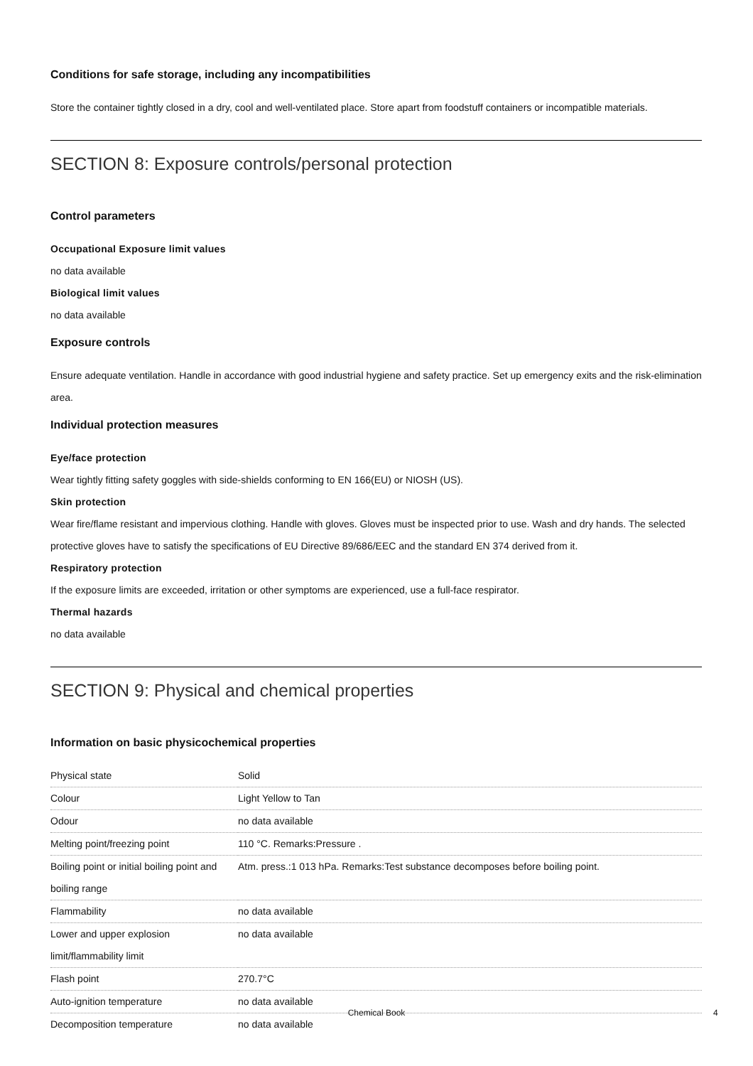Conditions for safe storage, including any incompatibilities
Store the container tightly closed in a dry, cool and well-ventilated place. Store apart from foodstuff containers or incompatible materials.
SECTION 8: Exposure controls/personal protection
Control parameters
Occupational Exposure limit values
no data available
Biological limit values
no data available
Exposure controls
Ensure adequate ventilation. Handle in accordance with good industrial hygiene and safety practice. Set up emergency exits and the risk-elimination area.
Individual protection measures
Eye/face protection
Wear tightly fitting safety goggles with side-shields conforming to EN 166(EU) or NIOSH (US).
Skin protection
Wear fire/flame resistant and impervious clothing. Handle with gloves. Gloves must be inspected prior to use. Wash and dry hands. The selected protective gloves have to satisfy the specifications of EU Directive 89/686/EEC and the standard EN 374 derived from it.
Respiratory protection
If the exposure limits are exceeded, irritation or other symptoms are experienced, use a full-face respirator.
Thermal hazards
no data available
SECTION 9: Physical and chemical properties
Information on basic physicochemical properties
| Physical state | Solid |
| Colour | Light Yellow to Tan |
| Odour | no data available |
| Melting point/freezing point | 110 °C. Remarks:Pressure . |
| Boiling point or initial boiling point and boiling range | Atm. press.:1 013 hPa. Remarks:Test substance decomposes before boiling point. |
| Flammability | no data available |
| Lower and upper explosion limit/flammability limit | no data available |
| Flash point | 270.7°C |
| Auto-ignition temperature | no data available |
| Decomposition temperature | no data available |
Chemical Book 4